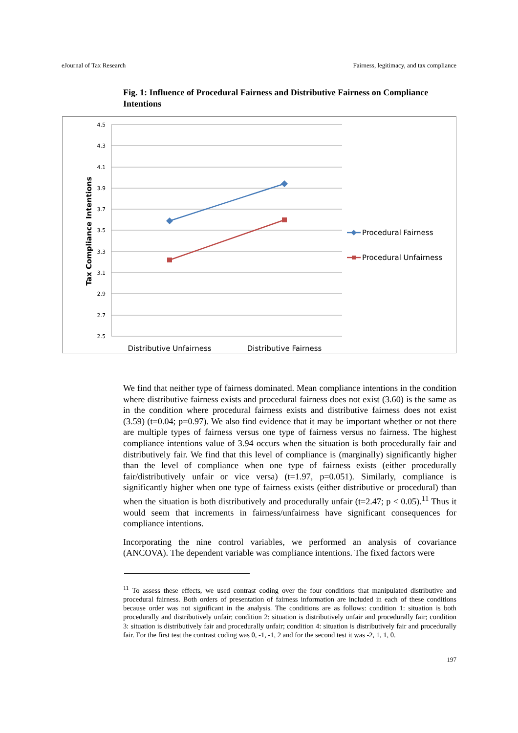eJournal of Tax Research Fairness, legitimacy, and tax compliance
Fig. 1: Influence of Procedural Fairness and Distributive Fairness on Compliance Intentions
4.5
4.3
4.1
3.9
3.7
3.5
3.3
3.1
2.9
2.7
2.5
Tax Compliance Intentions
Distributive Unfairness
Distributive Fairness
Procedural Fairness
Procedural Unfairness
We find that neither type of fairness dominated. Mean compliance intentions in the condition where distributive fairness exists and procedural fairness does not exist (3.60) is the same as in the condition where procedural fairness exists and distributive fairness does not exist (3.59) (t=0.04; p=0.97). We also find evidence that it may be important whether or not there are multiple types of fairness versus one type of fairness versus no fairness. The highest compliance intentions value of 3.94 occurs when the situation is both procedurally fair and distributively fair. We find that this level of compliance is (marginally) significantly higher than the level of compliance when one type of fairness exists (either procedurally fair/distributively unfair or vice versa) (t=1.97, p=0.051). Similarly, compliance is significantly higher when one type of fairness exists (either distributive or procedural) than when the situation is both distributively and procedurally unfair (t=2.47; p < 0.05).<sup>11</sup> Thus it would seem that increments in fairness/unfairness have significant consequences for compliance intentions.
Incorporating the nine control variables, we performed an analysis of covariance (ANCOVA). The dependent variable was compliance intentions. The fixed factors were
<sup>11</sup> To assess these effects, we used contrast coding over the four conditions that manipulated distributive and procedural fairness. Both orders of presentation of fairness information are included in each of these conditions because order was not significant in the analysis. The conditions are as follows: condition 1: situation is both procedurally and distributively unfair; condition 2: situation is distributively unfair and procedurally fair; condition 3: situation is distributively fair and procedurally unfair; condition 4: situation is distributively fair and procedurally fair. For the first test the contrast coding was 0, -1, -1, 2 and for the second test it was -2, 1, 1, 0.
197